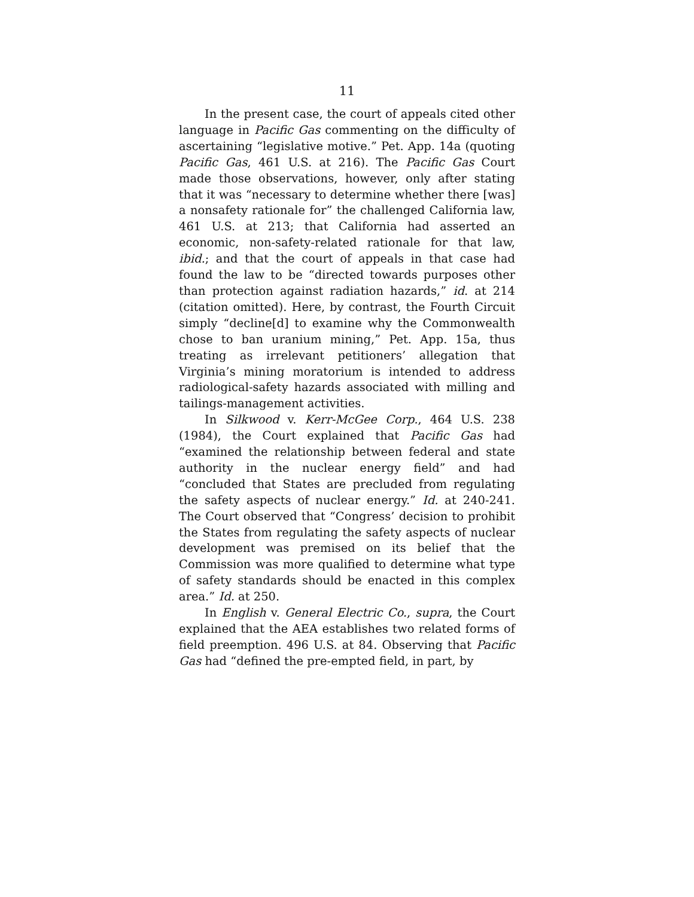11
In the present case, the court of appeals cited other language in Pacific Gas commenting on the difficulty of ascertaining “legislative motive.” Pet. App. 14a (quoting Pacific Gas, 461 U.S. at 216). The Pacific Gas Court made those observations, however, only after stating that it was “necessary to determine whether there [was] a nonsafety rationale for” the challenged California law, 461 U.S. at 213; that California had asserted an economic, non-safety-related rationale for that law, ibid.; and that the court of appeals in that case had found the law to be “directed towards purposes other than protection against radiation hazards,” id. at 214 (citation omitted). Here, by contrast, the Fourth Circuit simply “decline[d] to examine why the Commonwealth chose to ban uranium mining,” Pet. App. 15a, thus treating as irrelevant petitioners’ allegation that Virginia’s mining moratorium is intended to address radiological-safety hazards associated with milling and tailings-management activities.
In Silkwood v. Kerr-McGee Corp., 464 U.S. 238 (1984), the Court explained that Pacific Gas had “examined the relationship between federal and state authority in the nuclear energy field” and had “concluded that States are precluded from regulating the safety aspects of nuclear energy.” Id. at 240-241. The Court observed that “Congress’ decision to prohibit the States from regulating the safety aspects of nuclear development was premised on its belief that the Commission was more qualified to determine what type of safety standards should be enacted in this complex area.” Id. at 250.
In English v. General Electric Co., supra, the Court explained that the AEA establishes two related forms of field preemption. 496 U.S. at 84. Observing that Pacific Gas had “defined the pre-empted field, in part, by